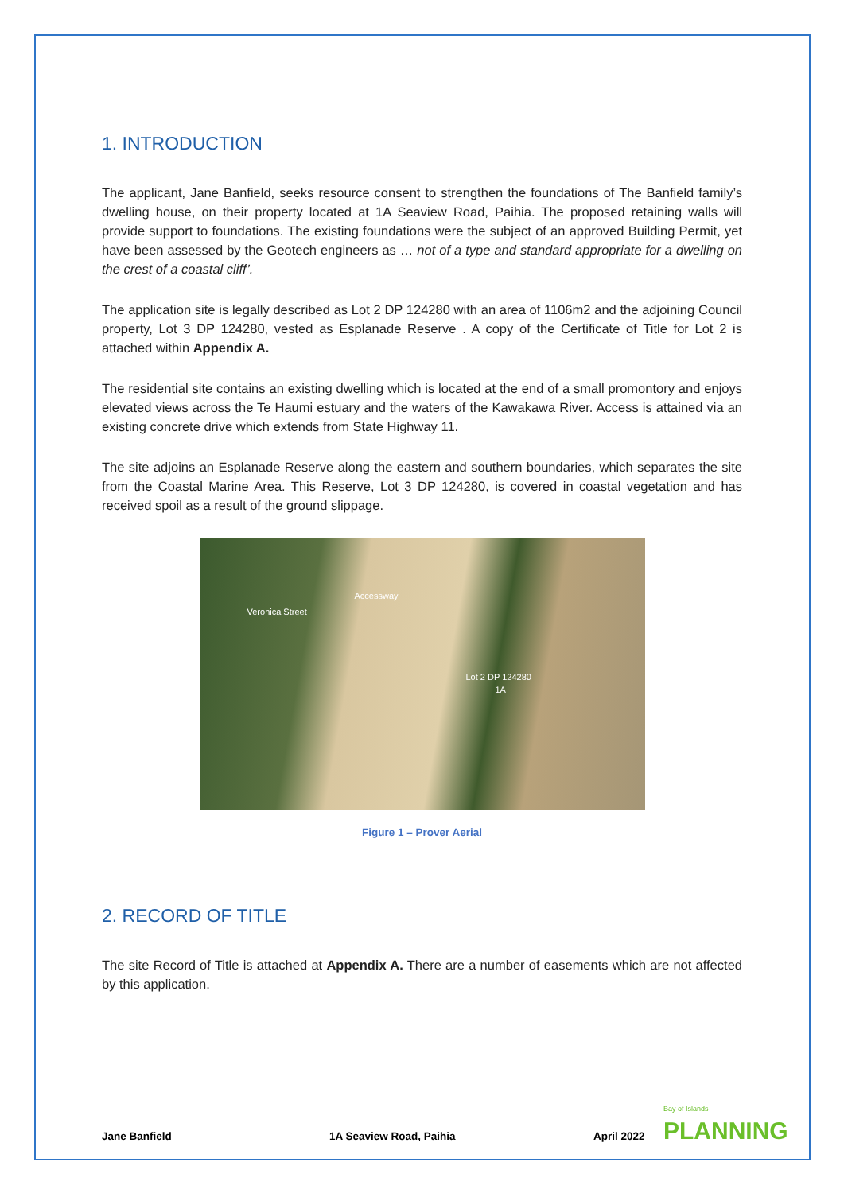1. INTRODUCTION
The applicant, Jane Banfield, seeks resource consent to strengthen the foundations of The Banfield family’s dwelling house, on their property located at 1A Seaview Road, Paihia. The proposed retaining walls will provide support to foundations. The existing foundations were the subject of an approved Building Permit, yet have been assessed by the Geotech engineers as … not of a type and standard appropriate for a dwelling on the crest of a coastal cliff’.
The application site is legally described as Lot 2 DP 124280 with an area of 1106m2 and the adjoining Council property, Lot 3 DP 124280, vested as Esplanade Reserve . A copy of the Certificate of Title for Lot 2 is attached within Appendix A.
The residential site contains an existing dwelling which is located at the end of a small promontory and enjoys elevated views across the Te Haumi estuary and the waters of the Kawakawa River. Access is attained via an existing concrete drive which extends from State Highway 11.
The site adjoins an Esplanade Reserve along the eastern and southern boundaries, which separates the site from the Coastal Marine Area. This Reserve, Lot 3 DP 124280, is covered in coastal vegetation and has received spoil as a result of the ground slippage.
Veronica Street
Accessway
Lot 2 DP 124280
1A
Figure 1 – Prover Aerial
2. RECORD OF TITLE
The site Record of Title is attached at Appendix A. There are a number of easements which are not affected by this application.
Jane Banfield 1A Seaview Road, Paihia April 2022 Bay of Islands
PLANNING